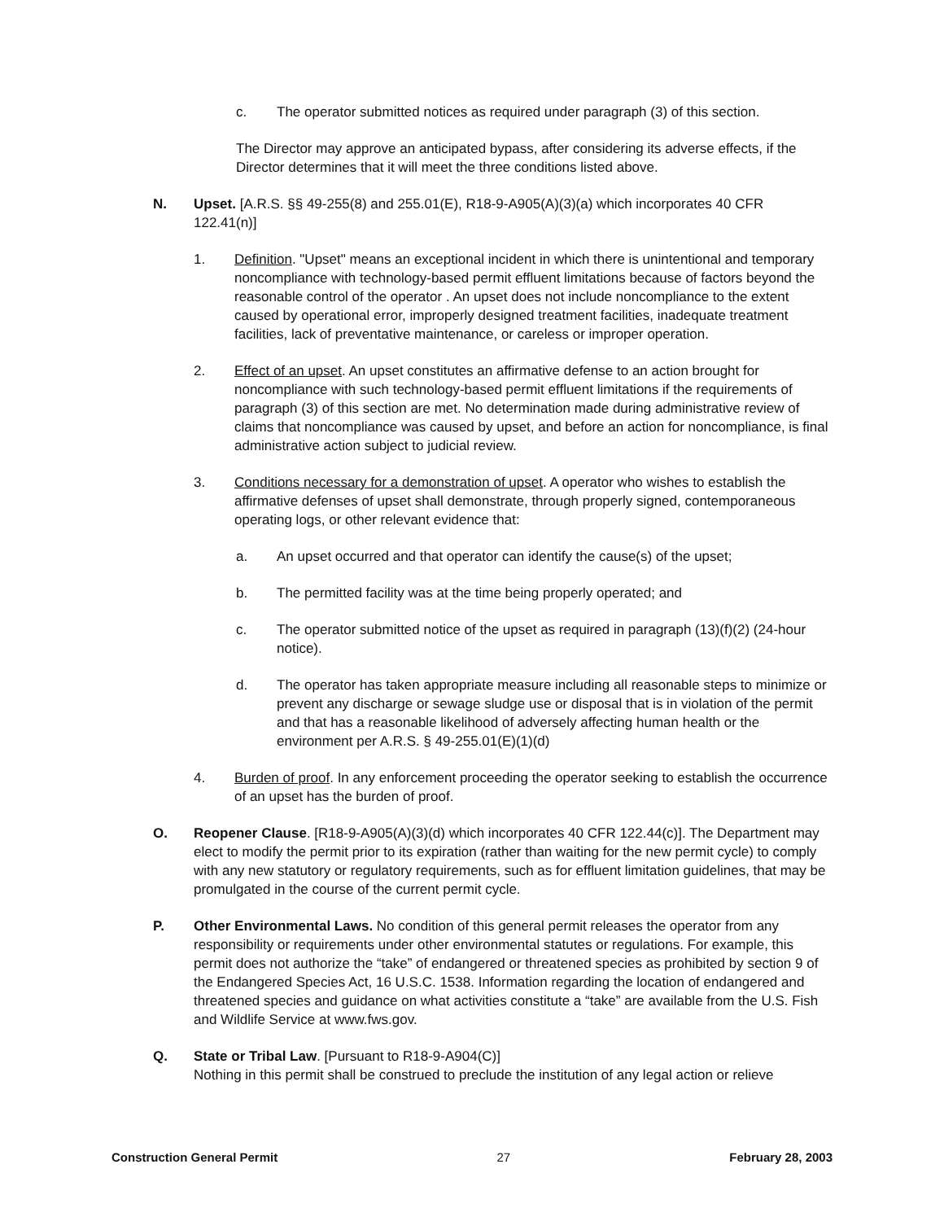c. The operator submitted notices as required under paragraph (3) of this section.
The Director may approve an anticipated bypass, after considering its adverse effects, if the Director determines that it will meet the three conditions listed above.
N. Upset. [A.R.S. §§ 49-255(8) and 255.01(E), R18-9-A905(A)(3)(a) which incorporates 40 CFR 122.41(n)]
1. Definition. "Upset" means an exceptional incident in which there is unintentional and temporary noncompliance with technology-based permit effluent limitations because of factors beyond the reasonable control of the operator . An upset does not include noncompliance to the extent caused by operational error, improperly designed treatment facilities, inadequate treatment facilities, lack of preventative maintenance, or careless or improper operation.
2. Effect of an upset. An upset constitutes an affirmative defense to an action brought for noncompliance with such technology-based permit effluent limitations if the requirements of paragraph (3) of this section are met. No determination made during administrative review of claims that noncompliance was caused by upset, and before an action for noncompliance, is final administrative action subject to judicial review.
3. Conditions necessary for a demonstration of upset. A operator who wishes to establish the affirmative defenses of upset shall demonstrate, through properly signed, contemporaneous operating logs, or other relevant evidence that:
a. An upset occurred and that operator can identify the cause(s) of the upset;
b. The permitted facility was at the time being properly operated; and
c. The operator submitted notice of the upset as required in paragraph (13)(f)(2) (24-hour notice).
d. The operator has taken appropriate measure including all reasonable steps to minimize or prevent any discharge or sewage sludge use or disposal that is in violation of the permit and that has a reasonable likelihood of adversely affecting human health or the environment per A.R.S. § 49-255.01(E)(1)(d)
4. Burden of proof. In any enforcement proceeding the operator seeking to establish the occurrence of an upset has the burden of proof.
O. Reopener Clause. [R18-9-A905(A)(3)(d) which incorporates 40 CFR 122.44(c)]. The Department may elect to modify the permit prior to its expiration (rather than waiting for the new permit cycle) to comply with any new statutory or regulatory requirements, such as for effluent limitation guidelines, that may be promulgated in the course of the current permit cycle.
P. Other Environmental Laws. No condition of this general permit releases the operator from any responsibility or requirements under other environmental statutes or regulations. For example, this permit does not authorize the “take” of endangered or threatened species as prohibited by section 9 of the Endangered Species Act, 16 U.S.C. 1538. Information regarding the location of endangered and threatened species and guidance on what activities constitute a “take” are available from the U.S. Fish and Wildlife Service at www.fws.gov.
Q. State or Tribal Law. [Pursuant to R18-9-A904(C)]
Nothing in this permit shall be construed to preclude the institution of any legal action or relieve
Construction General Permit 27 February 28, 2003